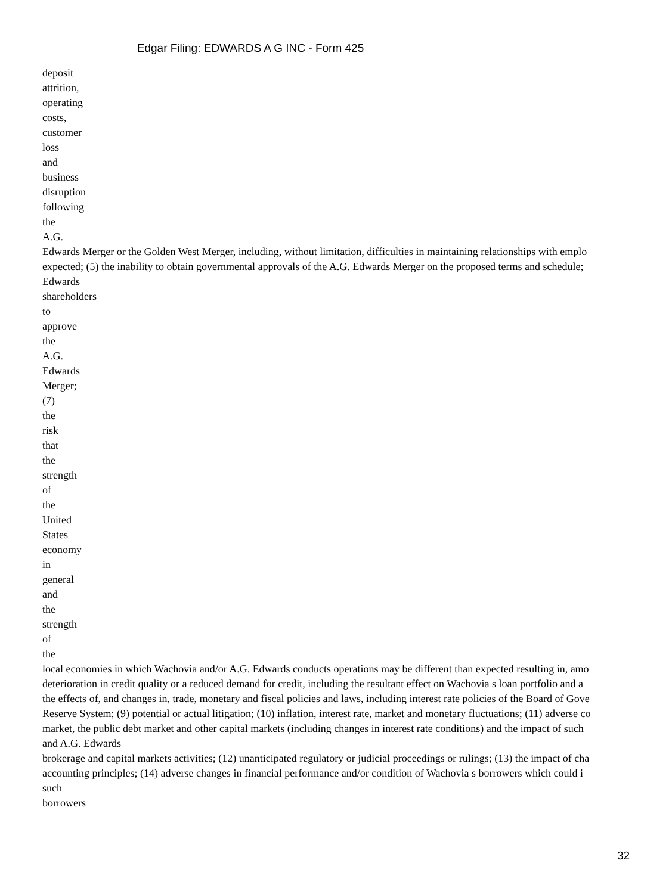Edgar Filing: EDWARDS A G INC - Form 425
deposit
attrition,
operating
costs,
customer
loss
and
business
disruption
following
the
A.G.
Edwards Merger or the Golden West Merger, including, without limitation, difficulties in maintaining relationships with emplo
expected; (5) the inability to obtain governmental approvals of the A.G. Edwards Merger on the proposed terms and schedule;
Edwards
shareholders
to
approve
the
A.G.
Edwards
Merger;
(7)
the
risk
that
the
strength
of
the
United
States
economy
in
general
and
the
strength
of
the
local economies in which Wachovia and/or A.G. Edwards conducts operations may be different than expected resulting in, amo
deterioration in credit quality or a reduced demand for credit, including the resultant effect on Wachovia s loan portfolio and a
the effects of, and changes in, trade, monetary and fiscal policies and laws, including interest rate policies of the Board of Gove
Reserve System; (9) potential or actual litigation; (10) inflation, interest rate, market and monetary fluctuations; (11) adverse co
market, the public debt market and other capital markets (including changes in interest rate conditions) and the impact of such
and A.G. Edwards
brokerage and capital markets activities; (12) unanticipated regulatory or judicial proceedings or rulings; (13) the impact of cha
accounting principles; (14) adverse changes in financial performance and/or condition of Wachovia s borrowers which could i
such
borrowers
32